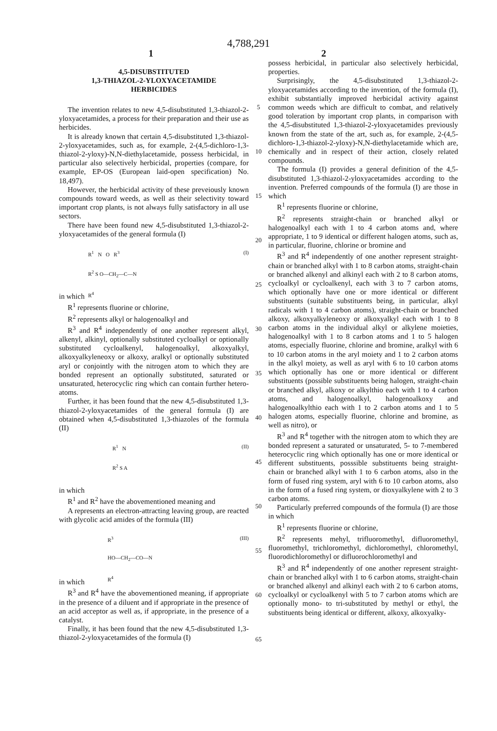4,788,291
1 2
4,5-DISUBSTITUTED
1,3-THIAZOL-2-YLOXYACETAMIDE
HERBICIDES
The invention relates to new 4,5-disubstituted 1,3-thiazol-2-yloxyacetamides, a process for their preparation and their use as herbicides.
It is already known that certain 4,5-disubstituted 1,3-thiazol-2-yloxyacetamides, such as, for example, 2-(4,5-dichloro-1,3-thiazol-2-yloxy)-N,N-diethylacetamide, possess herbicidal, in particular also selectively herbicidal, properties (compare, for example, EP-OS (European laid-open specification) No. 18,497).
However, the herbicidal activity of these preveiously known compounds toward weeds, as well as their selectivity toward important crop plants, is not always fully satisfactory in all use sectors.
There have been found new 4,5-disubstituted 1,3-thiazol-2-yloxyacetamides of the general formula (I)
R<sup>1</sup> N O R<sup>3</sup> (I)
R<sup>2</sup> S O—CH<sub>2</sub>—C—N
R<sup>4</sup>
in which
R<sup>1</sup> represents fluorine or chlorine,
R<sup>2</sup> represents alkyl or halogenoalkyl and
R<sup>3</sup> and R<sup>4</sup> independently of one another represent alkyl, alkenyl, alkinyl, optionally substituted cycloalkyl or optionally substituted cycloalkenyl, halogenoalkyl, alkoxyalkyl, alkoxyalkyleneoxy or alkoxy, aralkyl or optionally substituted aryl or conjointly with the nitrogen atom to which they are bonded represent an optionally substituted, saturated or unsaturated, heterocyclic ring which can contain further hetero-atoms.
Further, it has been found that the new 4,5-disubstituted 1,3-thiazol-2-yloxyacetamides of the general formula (I) are obtained when 4,5-disubstituted 1,3-thiazoles of the formula (II)
R<sup>1</sup> N (II)
R<sup>2</sup> S A
in which
R<sup>1</sup> and R<sup>2</sup> have the abovementioned meaning and
A represents an electron-attracting leaving group, are reacted with glycolic acid amides of the formula (III)
R<sup>3</sup> (III)
HO—CH<sub>2</sub>—CO—N
R<sup>4</sup>
in which
R<sup>3</sup> and R<sup>4</sup> have the abovementioned meaning, if appropriate in the presence of a diluent and if appropriate in the presence of an acid acceptor as well as, if appropriate, in the presence of a catalyst.
Finally, it has been found that the new 4,5-disubstituted 1,3-thiazol-2-yloxyacetamides of the formula (I)
5
10
15
20
25
30
35
40
45
50
55
60
65
possess herbicidal, in particular also selectively herbicidal, properties.
Surprisingly, the 4,5-disubstituted 1,3-thiazol-2-yloxyacetamides according to the invention, of the formula (I), exhibit substantially improved herbicidal activity against common weeds which are difficult to combat, and relatively good toleration by important crop plants, in comparison with the 4,5-disubstituted 1,3-thiazol-2-yloxyacetamides previously known from the state of the art, such as, for example, 2-(4,5-dichloro-1,3-thiazol-2-yloxy)-N,N-diethylacetamide which are, chemically and in respect of their action, closely related compounds.
The formula (I) provides a general definition of the 4,5-disubstituted 1,3-thiazol-2-yloxyacetamides according to the invention. Preferred compounds of the formula (I) are those in which
R<sup>1</sup> represents fluorine or chlorine,
R<sup>2</sup> represents straight-chain or branched alkyl or halogenoalkyl each with 1 to 4 carbon atoms and, where appropriate, 1 to 9 identical or different halogen atoms, such as, in particular, fluorine, chlorine or bromine and
R<sup>3</sup> and R<sup>4</sup> independently of one another represent straight-chain or branched alkyl with 1 to 8 carbon atoms, straight-chain or branched alkenyl and alkinyl each with 2 to 8 carbon atoms, cycloalkyl or cycloalkenyl, each with 3 to 7 carbon atoms, which optionally have one or more identical or different substituents (suitable substituents being, in particular, alkyl radicals with 1 to 4 carbon atoms), straight-chain or branched alkoxy, alkoxyalkyleneoxy or alkoxyalkyl each with 1 to 8 carbon atoms in the individual alkyl or alkylene moieties, halogenoalkyl with 1 to 8 carbon atoms and 1 to 5 halogen atoms, especially fluorine, chlorine and bromine, aralkyl with 6 to 10 carbon atoms in the aryl moiety and 1 to 2 carbon atoms in the alkyl moiety, as well as aryl with 6 to 10 carbon atoms which optionally has one or more identical or different substituents (possible substituents being halogen, straight-chain or branched alkyl, alkoxy or alkylthio each with 1 to 4 carbon atoms, and halogenoalkyl, halogenoalkoxy and halogenoalkylthio each with 1 to 2 carbon atoms and 1 to 5 halogen atoms, especially fluorine, chlorine and bromine, as well as nitro), or
R<sup>3</sup> and R<sup>4</sup> together with the nitrogen atom to which they are bonded represent a saturated or unsaturated, 5- to 7-membered heterocyclic ring which optionally has one or more identical or different substituents, posssible substituents being straight-chain or branched alkyl with 1 to 6 carbon atoms, also in the form of fused ring system, aryl with 6 to 10 carbon atoms, also in the form of a fused ring system, or dioxyalkylene with 2 to 3 carbon atoms.
Particularly preferred compounds of the formula (I) are those in which
R<sup>1</sup> represents fluorine or chlorine,
R<sup>2</sup> represents mehyl, trifluoromethyl, difluoromethyl, fluoromethyl, trichloromethyl, dichloromethyl, chloromethyl, fluorodichloromethyl or difluorochloromethyl and
R<sup>3</sup> and R<sup>4</sup> independently of one another represent straight-chain or branched alkyl with 1 to 6 carbon atoms, straight-chain or branched alkenyl and alkinyl each with 2 to 6 carbon atoms, cycloalkyl or cycloalkenyl with 5 to 7 carbon atoms which are optionally mono- to tri-substituted by methyl or ethyl, the substituents being identical or different, alkoxy, alkoxyalky-